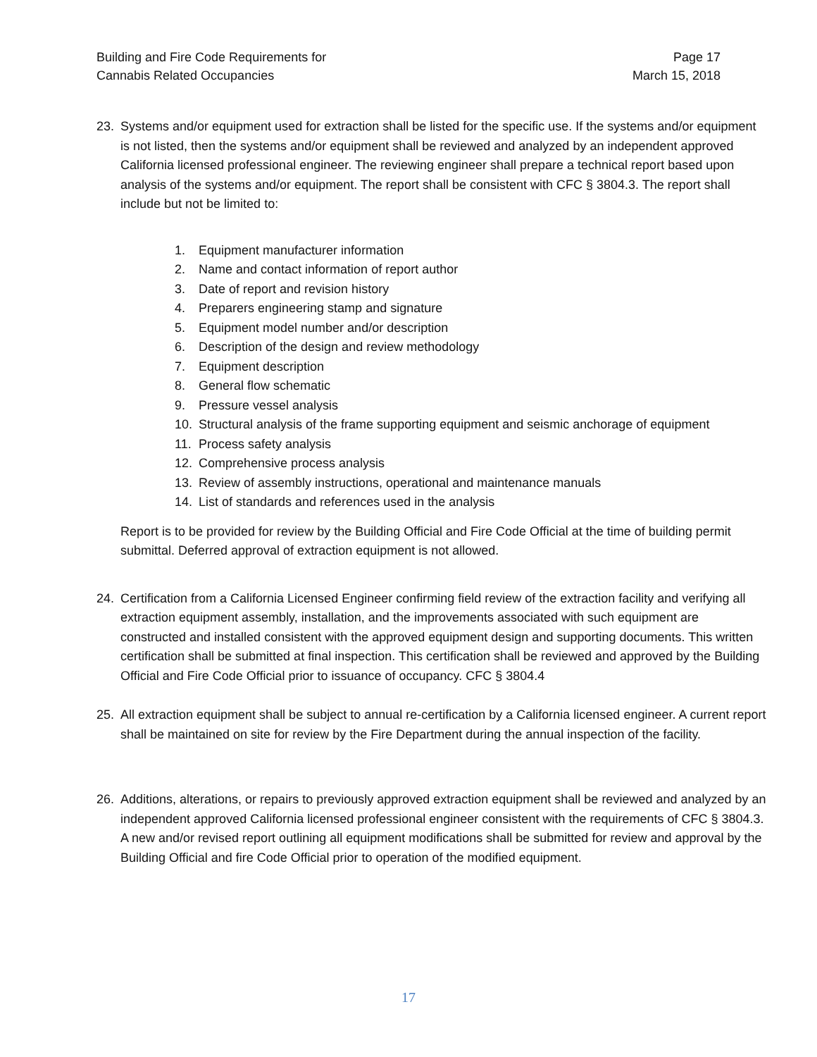Building and Fire Code Requirements for
Cannabis Related Occupancies
Page 17
March 15, 2018
23. Systems and/or equipment used for extraction shall be listed for the specific use. If the systems and/or equipment is not listed, then the systems and/or equipment shall be reviewed and analyzed by an independent approved California licensed professional engineer. The reviewing engineer shall prepare a technical report based upon analysis of the systems and/or equipment. The report shall be consistent with CFC § 3804.3. The report shall include but not be limited to:
1. Equipment manufacturer information
2. Name and contact information of report author
3. Date of report and revision history
4. Preparers engineering stamp and signature
5. Equipment model number and/or description
6. Description of the design and review methodology
7. Equipment description
8. General flow schematic
9. Pressure vessel analysis
10. Structural analysis of the frame supporting equipment and seismic anchorage of equipment
11. Process safety analysis
12. Comprehensive process analysis
13. Review of assembly instructions, operational and maintenance manuals
14. List of standards and references used in the analysis
Report is to be provided for review by the Building Official and Fire Code Official at the time of building permit submittal. Deferred approval of extraction equipment is not allowed.
24. Certification from a California Licensed Engineer confirming field review of the extraction facility and verifying all extraction equipment assembly, installation, and the improvements associated with such equipment are constructed and installed consistent with the approved equipment design and supporting documents. This written certification shall be submitted at final inspection. This certification shall be reviewed and approved by the Building Official and Fire Code Official prior to issuance of occupancy. CFC § 3804.4
25. All extraction equipment shall be subject to annual re-certification by a California licensed engineer. A current report shall be maintained on site for review by the Fire Department during the annual inspection of the facility.
26. Additions, alterations, or repairs to previously approved extraction equipment shall be reviewed and analyzed by an independent approved California licensed professional engineer consistent with the requirements of CFC § 3804.3. A new and/or revised report outlining all equipment modifications shall be submitted for review and approval by the Building Official and fire Code Official prior to operation of the modified equipment.
17